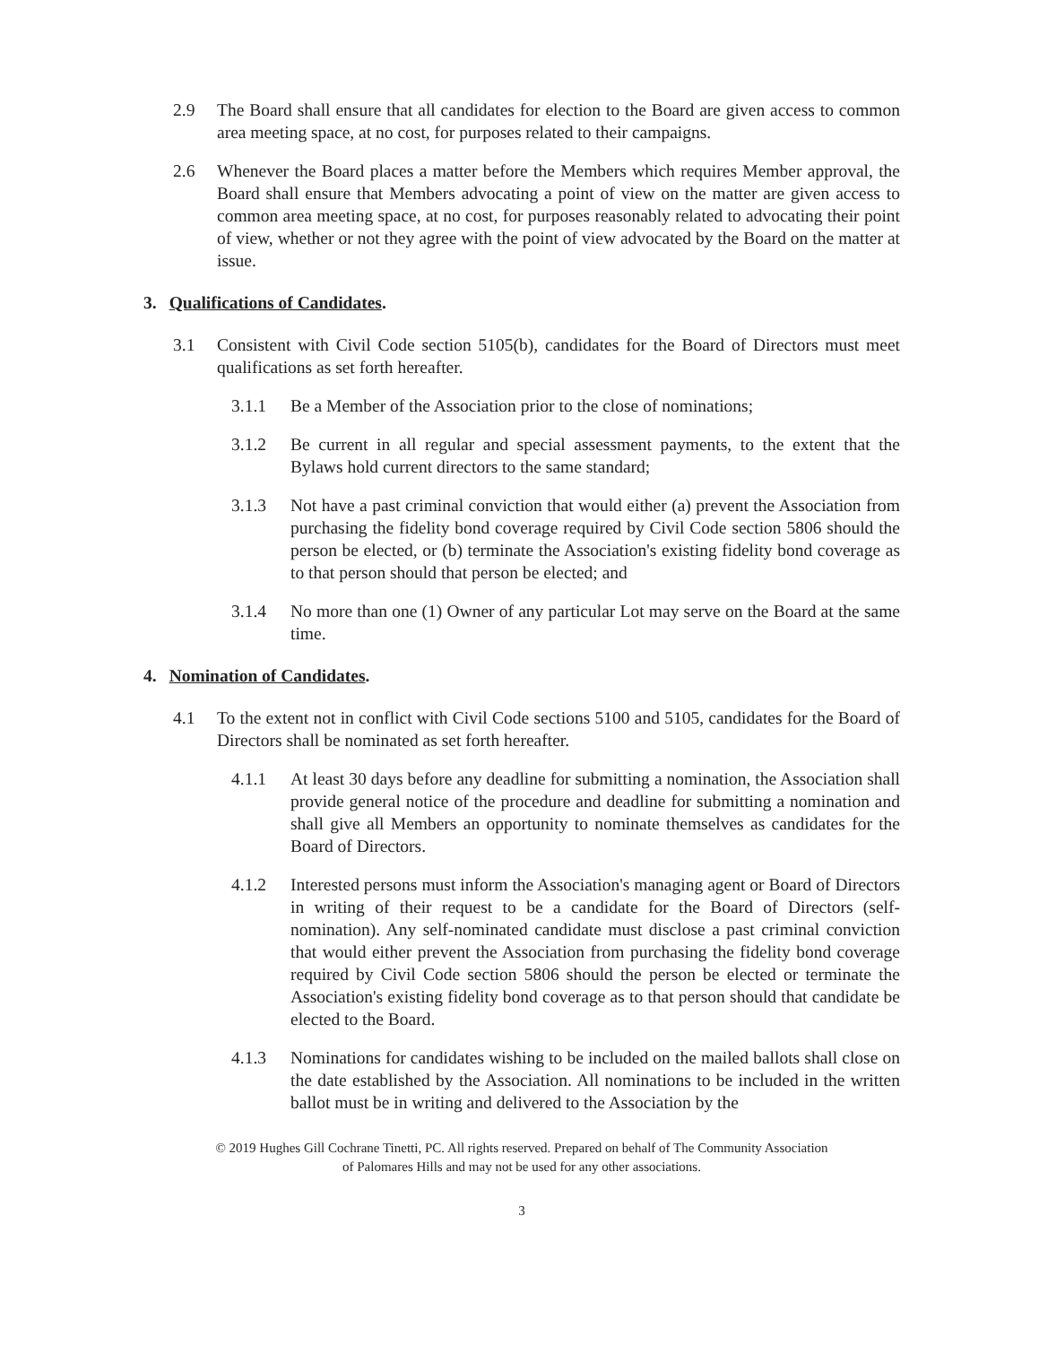2.9 The Board shall ensure that all candidates for election to the Board are given access to common area meeting space, at no cost, for purposes related to their campaigns.
2.6 Whenever the Board places a matter before the Members which requires Member approval, the Board shall ensure that Members advocating a point of view on the matter are given access to common area meeting space, at no cost, for purposes reasonably related to advocating their point of view, whether or not they agree with the point of view advocated by the Board on the matter at issue.
3. Qualifications of Candidates.
3.1 Consistent with Civil Code section 5105(b), candidates for the Board of Directors must meet qualifications as set forth hereafter.
3.1.1 Be a Member of the Association prior to the close of nominations;
3.1.2 Be current in all regular and special assessment payments, to the extent that the Bylaws hold current directors to the same standard;
3.1.3 Not have a past criminal conviction that would either (a) prevent the Association from purchasing the fidelity bond coverage required by Civil Code section 5806 should the person be elected, or (b) terminate the Association's existing fidelity bond coverage as to that person should that person be elected; and
3.1.4 No more than one (1) Owner of any particular Lot may serve on the Board at the same time.
4. Nomination of Candidates.
4.1 To the extent not in conflict with Civil Code sections 5100 and 5105, candidates for the Board of Directors shall be nominated as set forth hereafter.
4.1.1 At least 30 days before any deadline for submitting a nomination, the Association shall provide general notice of the procedure and deadline for submitting a nomination and shall give all Members an opportunity to nominate themselves as candidates for the Board of Directors.
4.1.2 Interested persons must inform the Association's managing agent or Board of Directors in writing of their request to be a candidate for the Board of Directors (self-nomination). Any self-nominated candidate must disclose a past criminal conviction that would either prevent the Association from purchasing the fidelity bond coverage required by Civil Code section 5806 should the person be elected or terminate the Association's existing fidelity bond coverage as to that person should that candidate be elected to the Board.
4.1.3 Nominations for candidates wishing to be included on the mailed ballots shall close on the date established by the Association. All nominations to be included in the written ballot must be in writing and delivered to the Association by the
© 2019 Hughes Gill Cochrane Tinetti, PC. All rights reserved. Prepared on behalf of The Community Association
of Palomares Hills and may not be used for any other associations.
3